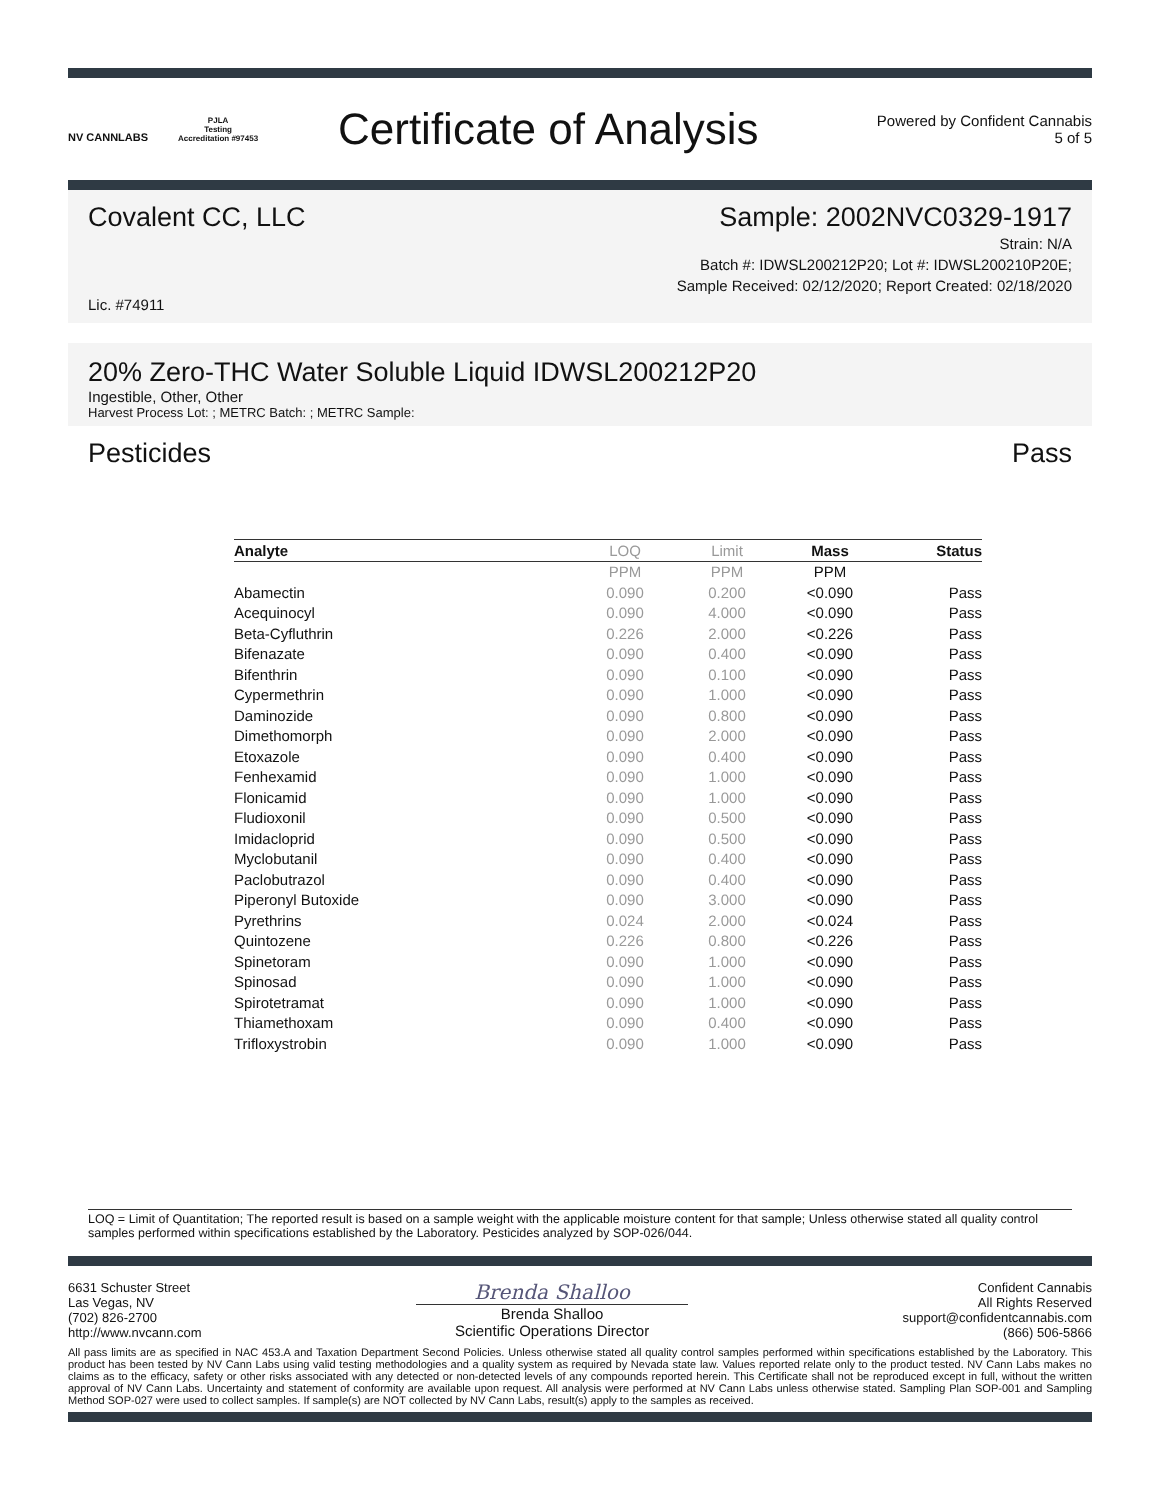NV CANNLABS
PJLA
Testing
Accreditation #97453
Certificate of Analysis
Powered by Confident Cannabis
5 of 5
Covalent CC, LLC Sample: 2002NVC0329-1917
Strain: N/A
Batch #: IDWSL200212P20; Lot #: IDWSL200210P20E;
Sample Received: 02/12/2020; Report Created: 02/18/2020
Lic. #74911
20% Zero-THC Water Soluble Liquid IDWSL200212P20
Ingestible, Other, Other
Harvest Process Lot: ; METRC Batch: ; METRC Sample:
Pesticides Pass
| Analyte | LOQ | Limit | Mass | Status |
| --- | --- | --- | --- | --- |
| | PPM | PPM | PPM | |
| Abamectin | 0.090 | 0.200 | <0.090 | Pass |
| Acequinocyl | 0.090 | 4.000 | <0.090 | Pass |
| Beta-Cyfluthrin | 0.226 | 2.000 | <0.226 | Pass |
| Bifenazate | 0.090 | 0.400 | <0.090 | Pass |
| Bifenthrin | 0.090 | 0.100 | <0.090 | Pass |
| Cypermethrin | 0.090 | 1.000 | <0.090 | Pass |
| Daminozide | 0.090 | 0.800 | <0.090 | Pass |
| Dimethomorph | 0.090 | 2.000 | <0.090 | Pass |
| Etoxazole | 0.090 | 0.400 | <0.090 | Pass |
| Fenhexamid | 0.090 | 1.000 | <0.090 | Pass |
| Flonicamid | 0.090 | 1.000 | <0.090 | Pass |
| Fludioxonil | 0.090 | 0.500 | <0.090 | Pass |
| Imidacloprid | 0.090 | 0.500 | <0.090 | Pass |
| Myclobutanil | 0.090 | 0.400 | <0.090 | Pass |
| Paclobutrazol | 0.090 | 0.400 | <0.090 | Pass |
| Piperonyl Butoxide | 0.090 | 3.000 | <0.090 | Pass |
| Pyrethrins | 0.024 | 2.000 | <0.024 | Pass |
| Quintozene | 0.226 | 0.800 | <0.226 | Pass |
| Spinetoram | 0.090 | 1.000 | <0.090 | Pass |
| Spinosad | 0.090 | 1.000 | <0.090 | Pass |
| Spirotetramat | 0.090 | 1.000 | <0.090 | Pass |
| Thiamethoxam | 0.090 | 0.400 | <0.090 | Pass |
| Trifloxystrobin | 0.090 | 1.000 | <0.090 | Pass |
LOQ = Limit of Quantitation; The reported result is based on a sample weight with the applicable moisture content for that sample; Unless otherwise stated all quality control samples performed within specifications established by the Laboratory. Pesticides analyzed by SOP-026/044.
6631 Schuster Street
Las Vegas, NV
(702) 826-2700
http://www.nvcann.com
Brenda Shalloo
Brenda Shalloo
Scientific Operations Director
Confident Cannabis
All Rights Reserved
support@confidentcannabis.com
(866) 506-5866
All pass limits are as specified in NAC 453.A and Taxation Department Second Policies. Unless otherwise stated all quality control samples performed within specifications established by the Laboratory. This product has been tested by NV Cann Labs using valid testing methodologies and a quality system as required by Nevada state law. Values reported relate only to the product tested. NV Cann Labs makes no claims as to the efficacy, safety or other risks associated with any detected or non-detected levels of any compounds reported herein. This Certificate shall not be reproduced except in full, without the written approval of NV Cann Labs. Uncertainty and statement of conformity are available upon request. All analysis were performed at NV Cann Labs unless otherwise stated. Sampling Plan SOP-001 and Sampling Method SOP-027 were used to collect samples. If sample(s) are NOT collected by NV Cann Labs, result(s) apply to the samples as received.